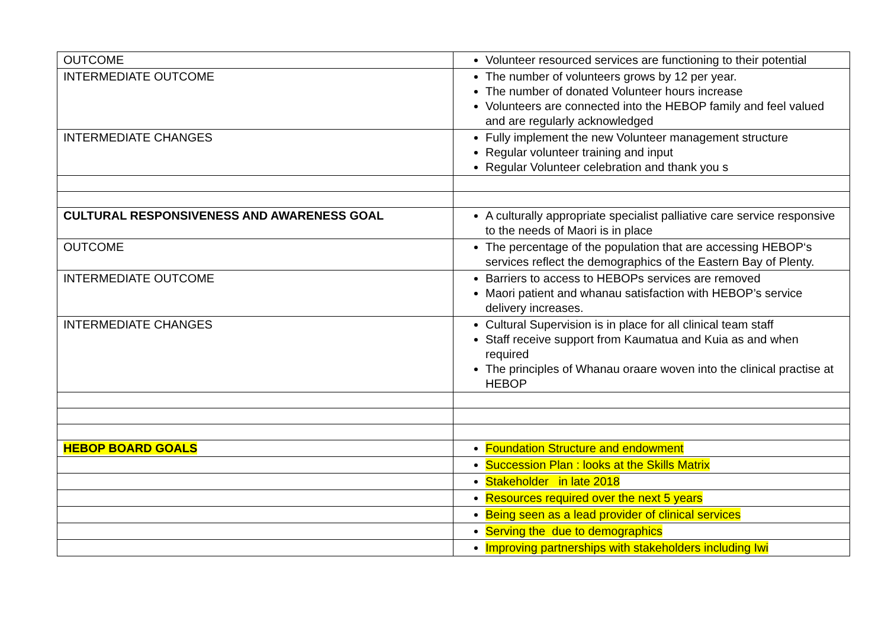| OUTCOME | Volunteer resourced services are functioning to their potential |
| INTERMEDIATE OUTCOME | The number of volunteers grows by 12 per year. The number of donated Volunteer hours increase Volunteers are connected into the HEBOP family and feel valued and are regularly acknowledged |
| INTERMEDIATE CHANGES | Fully implement the new Volunteer management structure Regular volunteer training and input Regular Volunteer celebration and thank you s |
| CULTURAL RESPONSIVENESS AND AWARENESS GOAL | A culturally appropriate specialist palliative care service responsive to the needs of Maori is in place |
| OUTCOME | The percentage of the population that are accessing HEBOP‘s services reflect the demographics of the Eastern Bay of Plenty. |
| INTERMEDIATE OUTCOME | Barriers to access to HEBOPs services are removed Maori patient and whanau satisfaction with HEBOP’s service delivery increases. |
| INTERMEDIATE CHANGES | Cultural Supervision is in place for all clinical team staff Staff receive support from Kaumatua and Kuia as and when required The principles of Whanau oraare woven into the clinical practise at HEBOP |
| HEBOP BOARD GOALS | Foundation Structure and endowment |
| | Succession Plan : looks at the Skills Matrix |
| | Stakeholder in late 2018 |
| | Resources required over the next 5 years |
| | Being seen as a lead provider of clinical services |
| | Serving the due to demographics |
| | Improving partnerships with stakeholders including Iwi |